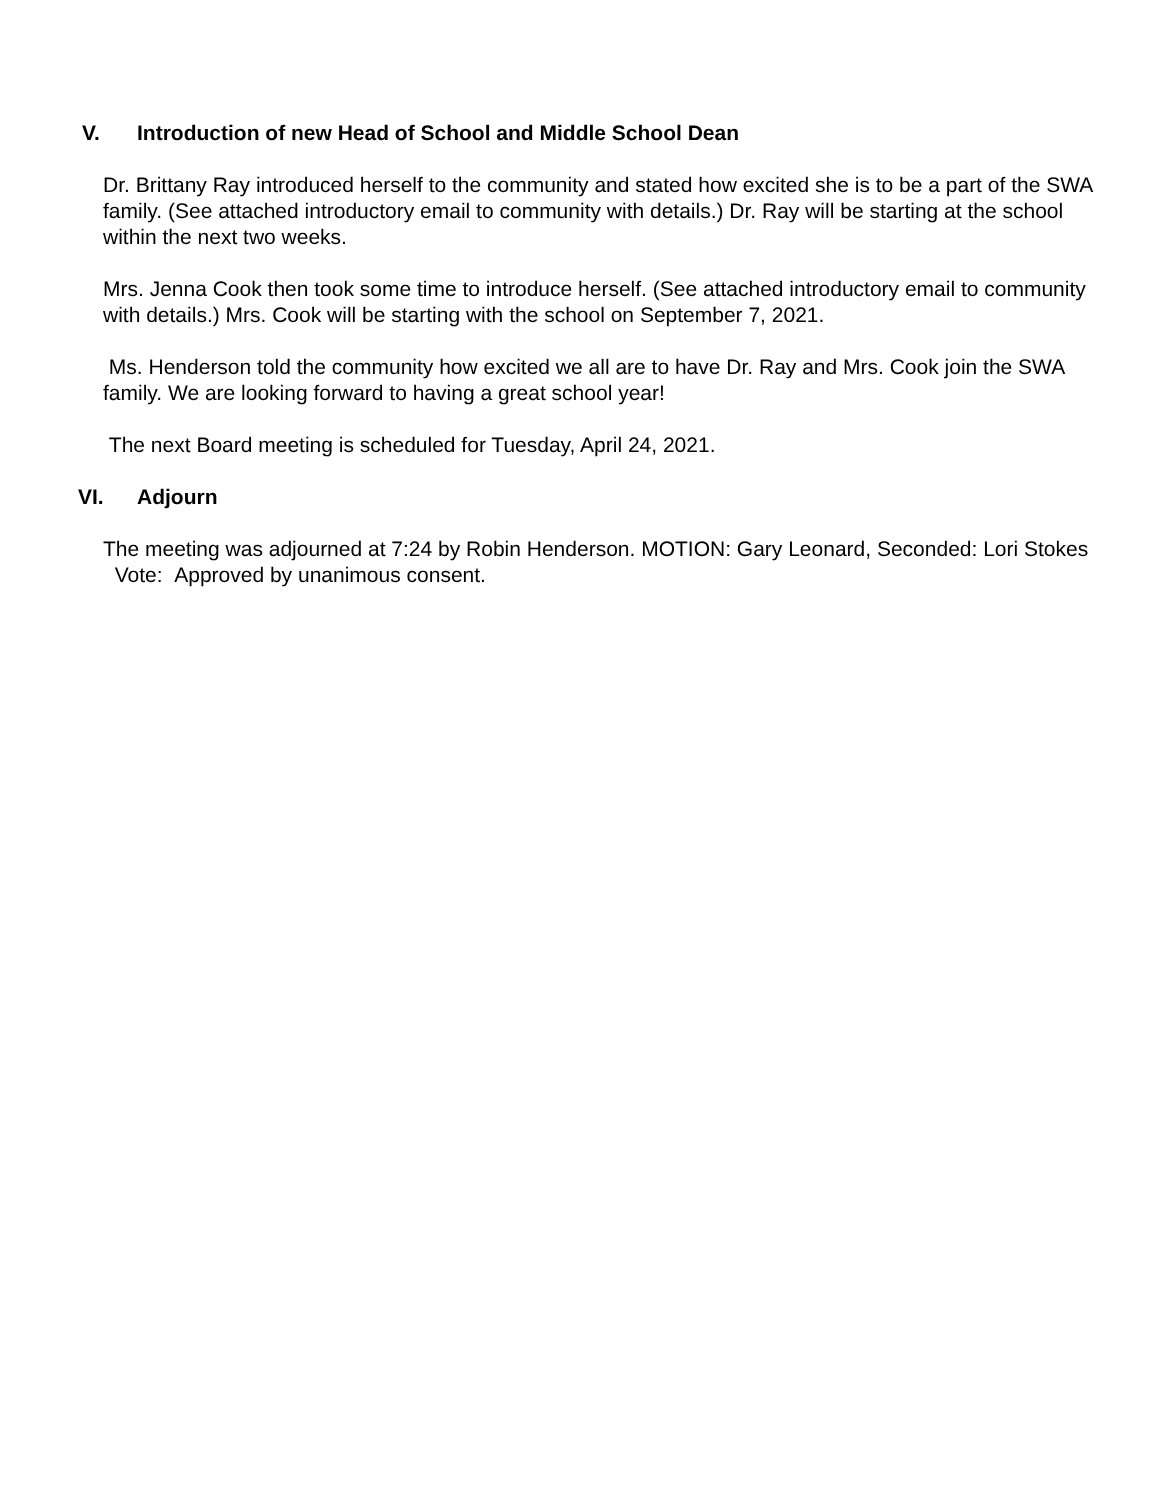V. Introduction of new Head of School and Middle School Dean
Dr. Brittany Ray introduced herself to the community and stated how excited she is to be a part of the SWA family. (See attached introductory email to community with details.) Dr. Ray will be starting at the school within the next two weeks.
Mrs. Jenna Cook then took some time to introduce herself. (See attached introductory email to community with details.) Mrs. Cook will be starting with the school on September 7, 2021.
Ms. Henderson told the community how excited we all are to have Dr. Ray and Mrs. Cook join the SWA family. We are looking forward to having a great school year!
The next Board meeting is scheduled for Tuesday, April 24, 2021.
VI. Adjourn
The meeting was adjourned at 7:24 by Robin Henderson. MOTION: Gary Leonard, Seconded: Lori Stokes Vote: Approved by unanimous consent.